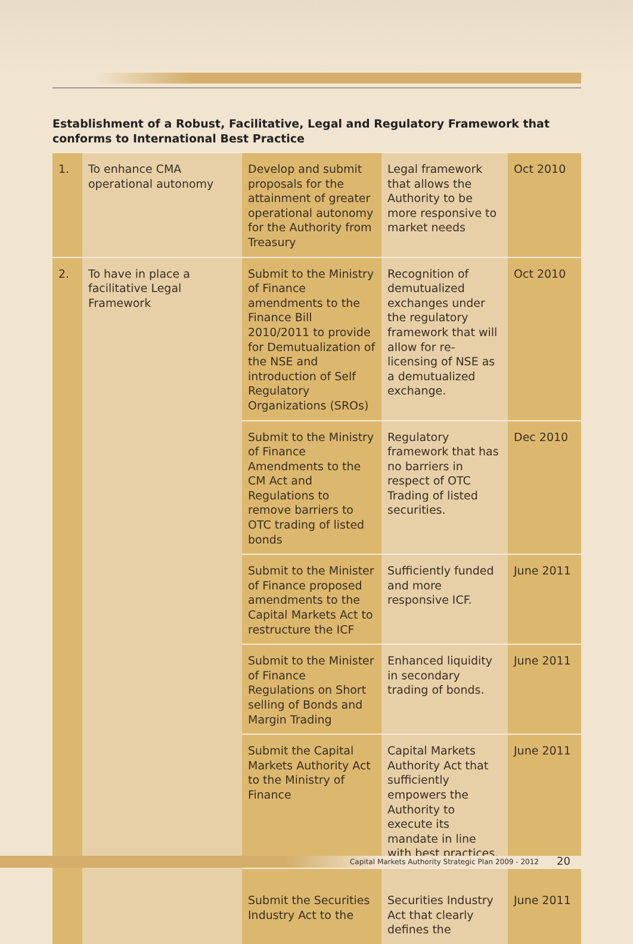Establishment of a Robust, Facilitative, Legal and Regulatory Framework that conforms to International Best Practice
| 1. | To enhance CMA operational autonomy | Develop and submit proposals for the attainment of greater operational autonomy for the Authority from Treasury | Legal framework that allows the Authority to be more responsive to market needs | Oct 2010 |
| 2. | To have in place a facilitative Legal Framework | Submit to the Ministry of Finance amendments to the Finance Bill 2010/2011 to provide for Demutualization of the NSE and introduction of Self Regulatory Organizations (SROs) | Recognition of demutualized exchanges under the regulatory framework that will allow for re-licensing of NSE as a demutualized exchange. | Oct 2010 |
| | | Submit to the Ministry of Finance Amendments to the CM Act and Regulations to remove barriers to OTC trading of listed bonds | Regulatory framework that has no barriers in respect of OTC Trading of listed securities. | Dec 2010 |
| | | Submit to the Minister of Finance proposed amendments to the Capital Markets Act to restructure the ICF | Sufficiently funded and more responsive ICF. | June 2011 |
| | | Submit to the Minister of Finance Regulations on Short selling of Bonds and Margin Trading | Enhanced liquidity in secondary trading of bonds. | June 2011 |
| | | Submit the Capital Markets Authority Act to the Ministry of Finance | Capital Markets Authority Act that sufficiently empowers the Authority to execute its mandate in line with best practices. | June 2011 |
| | | Submit the Securities Industry Act to the | Securities Industry Act that clearly defines the | June 2011 |
Capital Markets Authority Strategic Plan 2009 - 2012 20